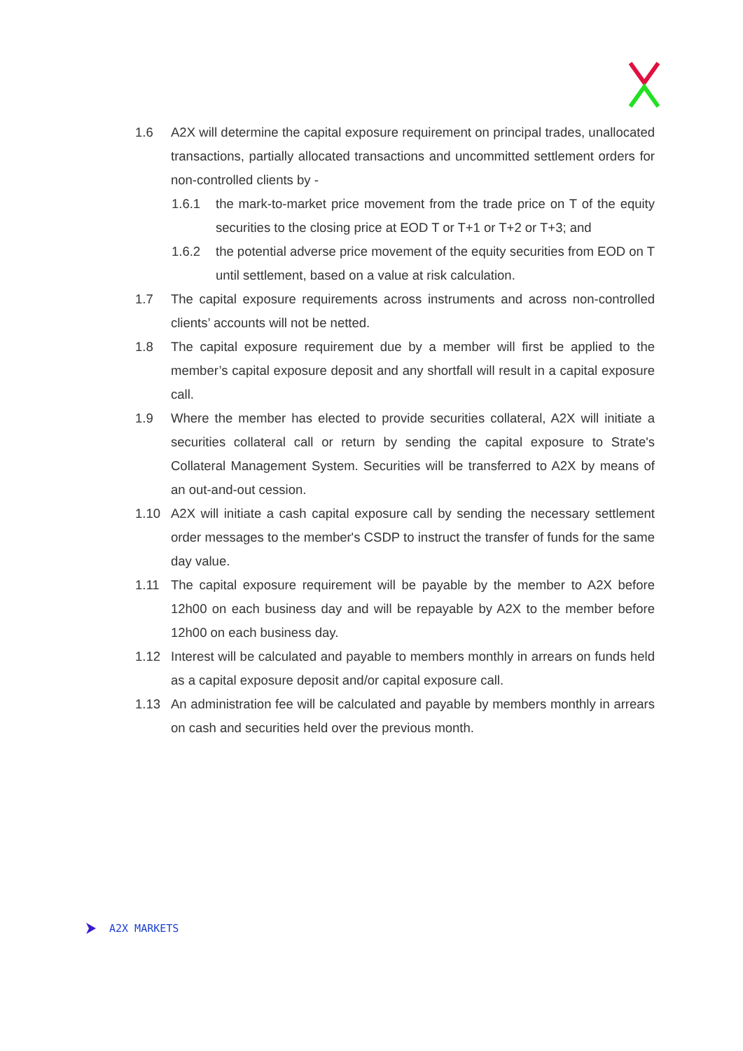1.6 A2X will determine the capital exposure requirement on principal trades, unallocated transactions, partially allocated transactions and uncommitted settlement orders for non-controlled clients by -
1.6.1 the mark-to-market price movement from the trade price on T of the equity securities to the closing price at EOD T or T+1 or T+2 or T+3; and
1.6.2 the potential adverse price movement of the equity securities from EOD on T until settlement, based on a value at risk calculation.
1.7 The capital exposure requirements across instruments and across non-controlled clients’ accounts will not be netted.
1.8 The capital exposure requirement due by a member will first be applied to the member’s capital exposure deposit and any shortfall will result in a capital exposure call.
1.9 Where the member has elected to provide securities collateral, A2X will initiate a securities collateral call or return by sending the capital exposure to Strate's Collateral Management System. Securities will be transferred to A2X by means of an out-and-out cession.
1.10 A2X will initiate a cash capital exposure call by sending the necessary settlement order messages to the member's CSDP to instruct the transfer of funds for the same day value.
1.11 The capital exposure requirement will be payable by the member to A2X before 12h00 on each business day and will be repayable by A2X to the member before 12h00 on each business day.
1.12 Interest will be calculated and payable to members monthly in arrears on funds held as a capital exposure deposit and/or capital exposure call.
1.13 An administration fee will be calculated and payable by members monthly in arrears on cash and securities held over the previous month.
A2X MARKETS